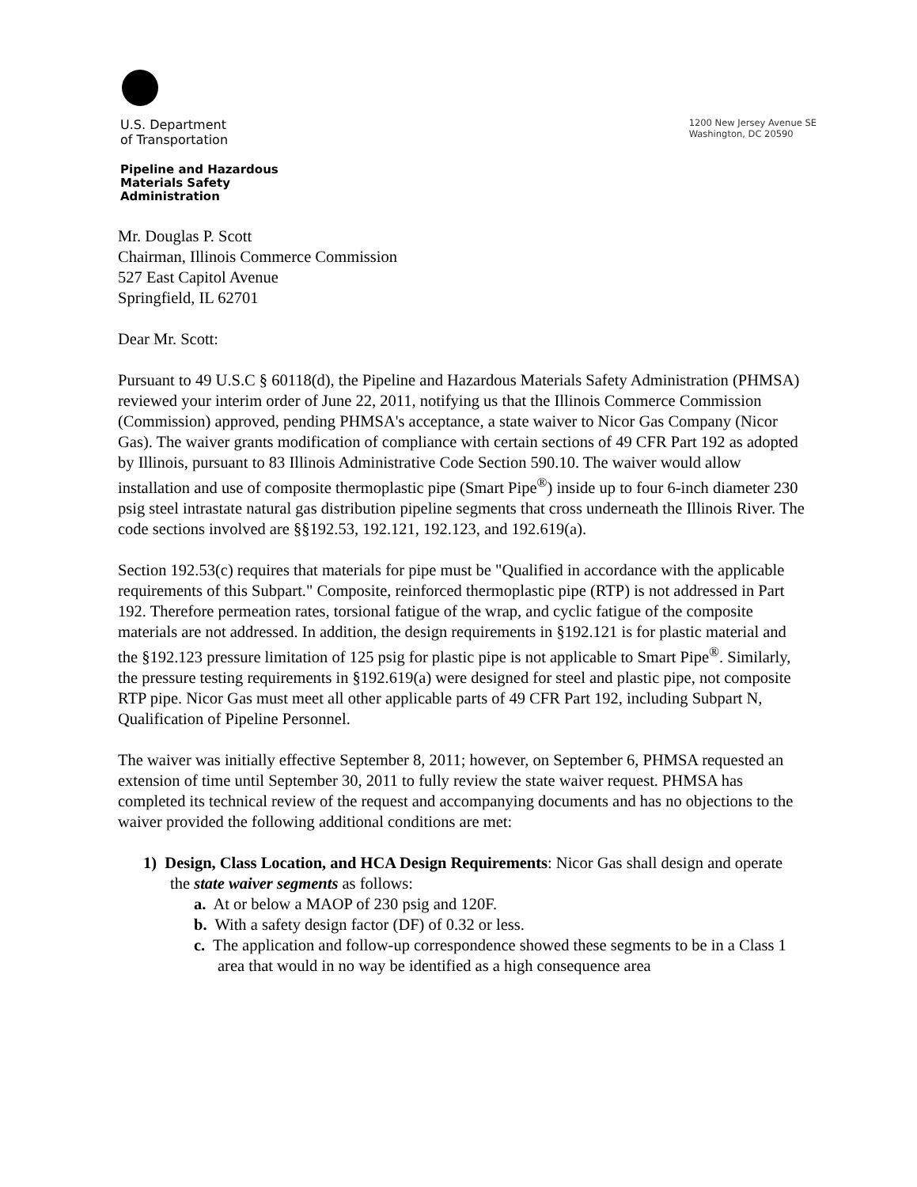U.S. Department
of Transportation
1200 New Jersey Avenue SE
Washington, DC 20590
Pipeline and Hazardous
Materials Safety
Administration
Mr. Douglas P. Scott
Chairman, Illinois Commerce Commission
527 East Capitol Avenue
Springfield, IL 62701
Dear Mr. Scott:
Pursuant to 49 U.S.C § 60118(d), the Pipeline and Hazardous Materials Safety Administration (PHMSA) reviewed your interim order of June 22, 2011, notifying us that the Illinois Commerce Commission (Commission) approved, pending PHMSA's acceptance, a state waiver to Nicor Gas Company (Nicor Gas). The waiver grants modification of compliance with certain sections of 49 CFR Part 192 as adopted by Illinois, pursuant to 83 Illinois Administrative Code Section 590.10. The waiver would allow installation and use of composite thermoplastic pipe (Smart Pipe<sup>®</sup>) inside up to four 6-inch diameter 230 psig steel intrastate natural gas distribution pipeline segments that cross underneath the Illinois River. The code sections involved are §§192.53, 192.121, 192.123, and 192.619(a).
Section 192.53(c) requires that materials for pipe must be "Qualified in accordance with the applicable requirements of this Subpart." Composite, reinforced thermoplastic pipe (RTP) is not addressed in Part 192. Therefore permeation rates, torsional fatigue of the wrap, and cyclic fatigue of the composite materials are not addressed. In addition, the design requirements in §192.121 is for plastic material and the §192.123 pressure limitation of 125 psig for plastic pipe is not applicable to Smart Pipe<sup>®</sup>. Similarly, the pressure testing requirements in §192.619(a) were designed for steel and plastic pipe, not composite RTP pipe. Nicor Gas must meet all other applicable parts of 49 CFR Part 192, including Subpart N, Qualification of Pipeline Personnel.
The waiver was initially effective September 8, 2011; however, on September 6, PHMSA requested an extension of time until September 30, 2011 to fully review the state waiver request. PHMSA has completed its technical review of the request and accompanying documents and has no objections to the waiver provided the following additional conditions are met:
1) Design, Class Location, and HCA Design Requirements: Nicor Gas shall design and operate the state waiver segments as follows:
a. At or below a MAOP of 230 psig and 120F.
b. With a safety design factor (DF) of 0.32 or less.
c. The application and follow-up correspondence showed these segments to be in a Class 1 area that would in no way be identified as a high consequence area